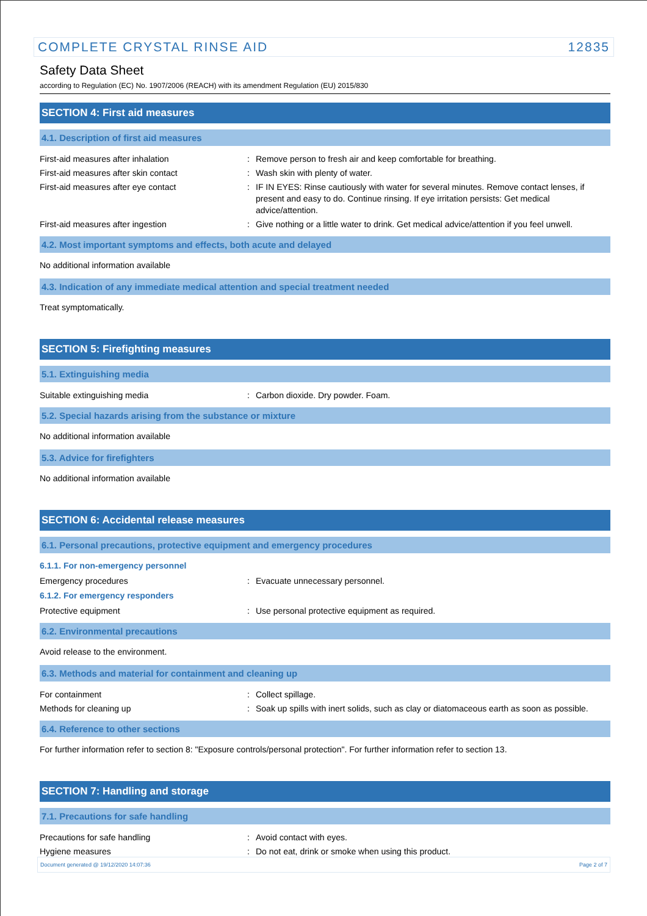COMPLETE CRYSTAL RINSE AID 12835
Safety Data Sheet
according to Regulation (EC) No. 1907/2006 (REACH) with its amendment Regulation (EU) 2015/830
SECTION 4: First aid measures
4.1. Description of first aid measures
First-aid measures after inhalation : Remove person to fresh air and keep comfortable for breathing.
First-aid measures after skin contact : Wash skin with plenty of water.
First-aid measures after eye contact : IF IN EYES: Rinse cautiously with water for several minutes. Remove contact lenses, if present and easy to do. Continue rinsing. If eye irritation persists: Get medical advice/attention.
First-aid measures after ingestion : Give nothing or a little water to drink. Get medical advice/attention if you feel unwell.
4.2. Most important symptoms and effects, both acute and delayed
No additional information available
4.3. Indication of any immediate medical attention and special treatment needed
Treat symptomatically.
SECTION 5: Firefighting measures
5.1. Extinguishing media
Suitable extinguishing media : Carbon dioxide. Dry powder. Foam.
5.2. Special hazards arising from the substance or mixture
No additional information available
5.3. Advice for firefighters
No additional information available
SECTION 6: Accidental release measures
6.1. Personal precautions, protective equipment and emergency procedures
6.1.1. For non-emergency personnel
Emergency procedures : Evacuate unnecessary personnel.
6.1.2. For emergency responders
Protective equipment : Use personal protective equipment as required.
6.2. Environmental precautions
Avoid release to the environment.
6.3. Methods and material for containment and cleaning up
For containment : Collect spillage.
Methods for cleaning up : Soak up spills with inert solids, such as clay or diatomaceous earth as soon as possible.
6.4. Reference to other sections
For further information refer to section 8: "Exposure controls/personal protection". For further information refer to section 13.
SECTION 7: Handling and storage
7.1. Precautions for safe handling
Precautions for safe handling : Avoid contact with eyes.
Hygiene measures : Do not eat, drink or smoke when using this product.
Document generated @ 19/12/2020 14:07:36 Page 2 of 7